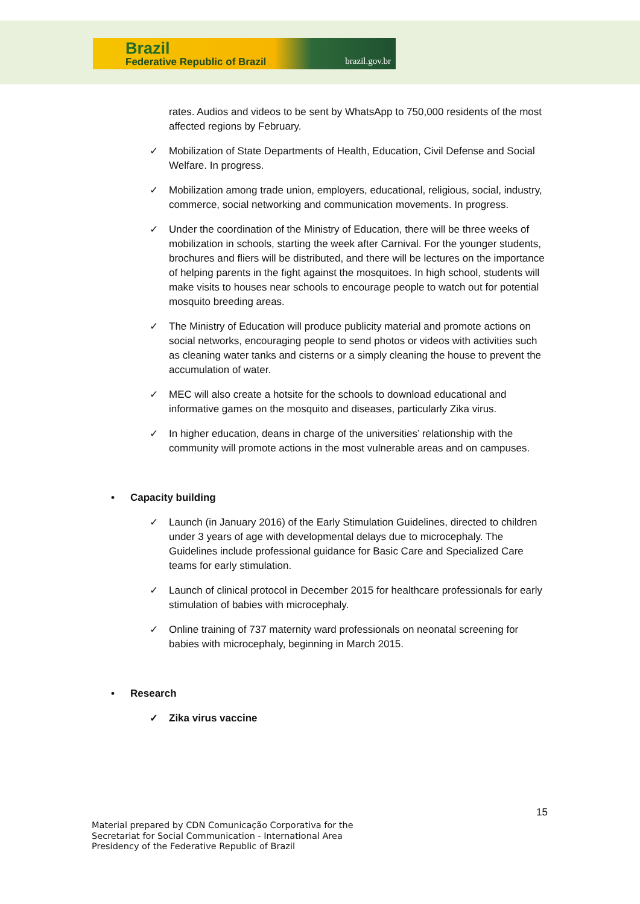Brazil
Federative Republic of Brazil brazil.gov.br
rates. Audios and videos to be sent by WhatsApp to 750,000 residents of the most affected regions by February.
✓ Mobilization of State Departments of Health, Education, Civil Defense and Social Welfare. In progress.
✓ Mobilization among trade union, employers, educational, religious, social, industry, commerce, social networking and communication movements. In progress.
✓ Under the coordination of the Ministry of Education, there will be three weeks of mobilization in schools, starting the week after Carnival. For the younger students, brochures and fliers will be distributed, and there will be lectures on the importance of helping parents in the fight against the mosquitoes. In high school, students will make visits to houses near schools to encourage people to watch out for potential mosquito breeding areas.
✓ The Ministry of Education will produce publicity material and promote actions on social networks, encouraging people to send photos or videos with activities such as cleaning water tanks and cisterns or a simply cleaning the house to prevent the accumulation of water.
✓ MEC will also create a hotsite for the schools to download educational and informative games on the mosquito and diseases, particularly Zika virus.
✓ In higher education, deans in charge of the universities’ relationship with the community will promote actions in the most vulnerable areas and on campuses.
• Capacity building
✓ Launch (in January 2016) of the Early Stimulation Guidelines, directed to children under 3 years of age with developmental delays due to microcephaly. The Guidelines include professional guidance for Basic Care and Specialized Care teams for early stimulation.
✓ Launch of clinical protocol in December 2015 for healthcare professionals for early stimulation of babies with microcephaly.
✓ Online training of 737 maternity ward professionals on neonatal screening for babies with microcephaly, beginning in March 2015.
• Research
✓ Zika virus vaccine
15
Material prepared by CDN Comunicação Corporativa for the
Secretariat for Social Communication - International Area
Presidency of the Federative Republic of Brazil